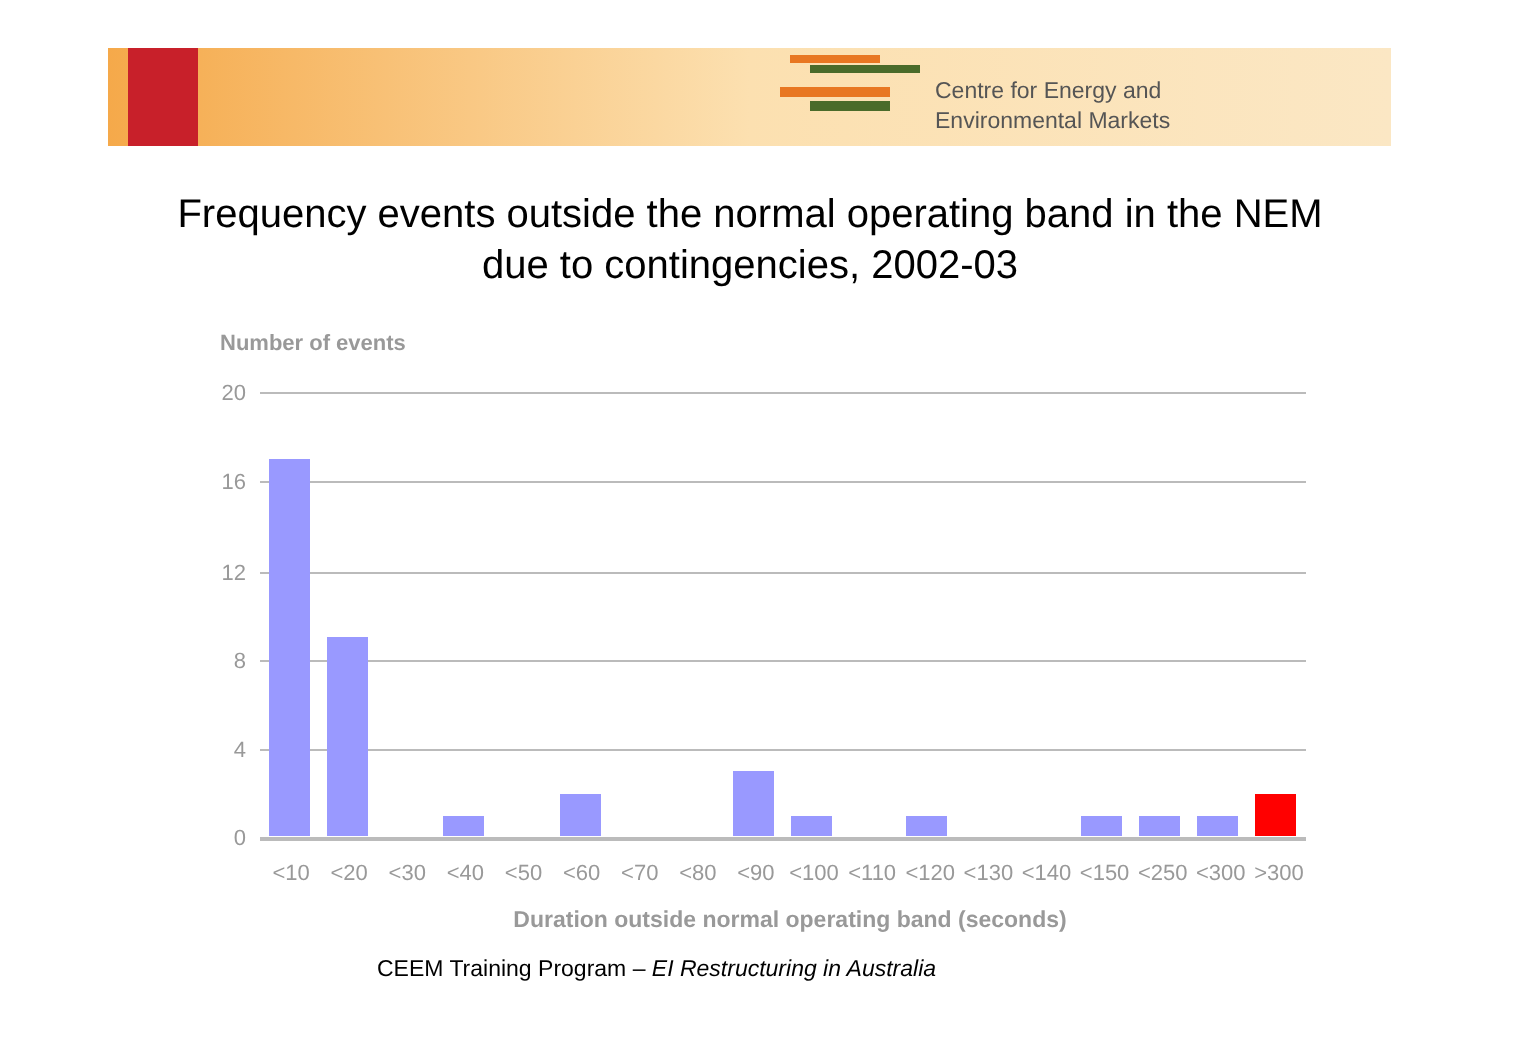Centre for Energy and
Environmental Markets
Frequency events outside the normal operating band in the NEM
due to contingencies, 2002-03
Number of events
20
16
12
8
4
0
<10 <20 <30 <40 <50 <60 <70 <80 <90 <100 <110 <120 <130 <140 <150 <250 <300 >300
Duration outside normal operating band (seconds)
CEEM Training Program – EI Restructuring in Australia